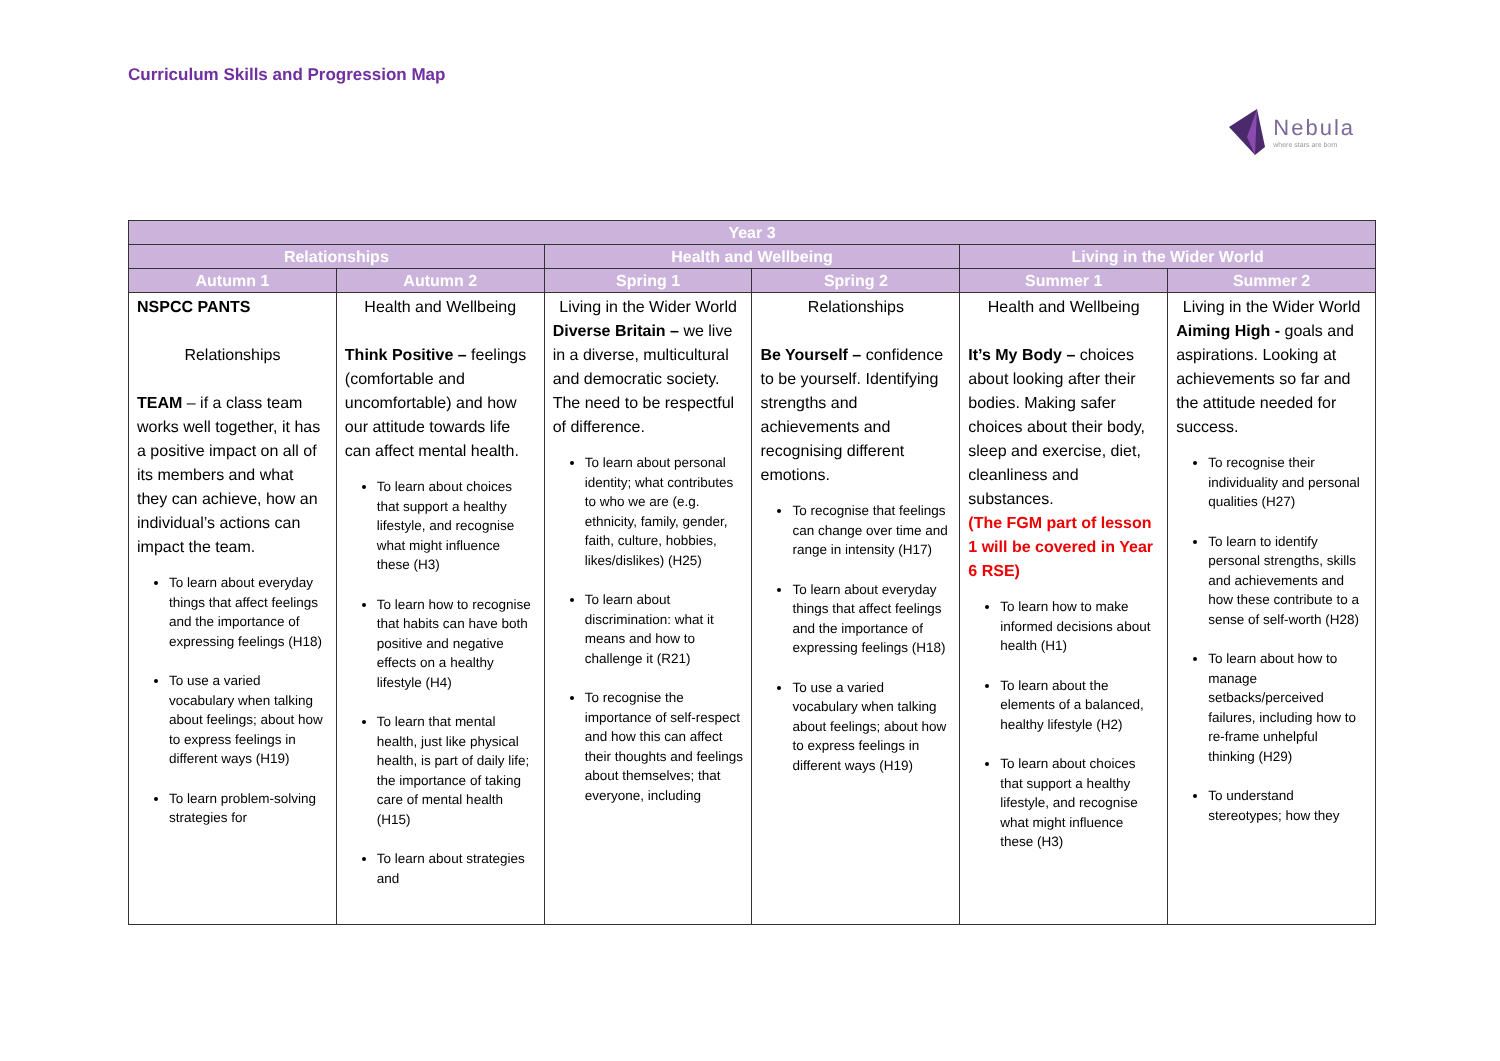Curriculum Skills and Progression Map
Nebula
where stars are born
| Year 3 | | | | | |
| --- | --- | --- | --- | --- | --- |
| Relationships | | Health and Wellbeing | | Living in the Wider World | |
| Autumn 1 | Autumn 2 | Spring 1 | Spring 2 | Summer 1 | Summer 2 |
| NSPCC PANTS Relationships TEAM – if a class team works well together, it has a positive impact on all of its members and what they can achieve, how an individual’s actions can impact the team. To learn about everyday things that affect feelings and the importance of expressing feelings (H18) To use a varied vocabulary when talking about feelings; about how to express feelings in different ways (H19) To learn problem-solving strategies for | Health and Wellbeing Think Positive – feelings (comfortable and uncomfortable) and how our attitude towards life can affect mental health. To learn about choices that support a healthy lifestyle, and recognise what might influence these (H3) To learn how to recognise that habits can have both positive and negative effects on a healthy lifestyle (H4) To learn that mental health, just like physical health, is part of daily life; the importance of taking care of mental health (H15) To learn about strategies and | Living in the Wider World Diverse Britain – we live in a diverse, multicultural and democratic society. The need to be respectful of difference. To learn about personal identity; what contributes to who we are (e.g. ethnicity, family, gender, faith, culture, hobbies, likes/dislikes) (H25) To learn about discrimination: what it means and how to challenge it (R21) To recognise the importance of self-respect and how this can affect their thoughts and feelings about themselves; that everyone, including | Relationships Be Yourself – confidence to be yourself. Identifying strengths and achievements and recognising different emotions. To recognise that feelings can change over time and range in intensity (H17) To learn about everyday things that affect feelings and the importance of expressing feelings (H18) To use a varied vocabulary when talking about feelings; about how to express feelings in different ways (H19) | Health and Wellbeing It’s My Body – choices about looking after their bodies. Making safer choices about their body, sleep and exercise, diet, cleanliness and substances. (The FGM part of lesson 1 will be covered in Year 6 RSE) To learn how to make informed decisions about health (H1) To learn about the elements of a balanced, healthy lifestyle (H2) To learn about choices that support a healthy lifestyle, and recognise what might influence these (H3) | Living in the Wider World Aiming High - goals and aspirations. Looking at achievements so far and the attitude needed for success. To recognise their individuality and personal qualities (H27) To learn to identify personal strengths, skills and achievements and how these contribute to a sense of self-worth (H28) To learn about how to manage setbacks/perceived failures, including how to re-frame unhelpful thinking (H29) To understand stereotypes; how they |